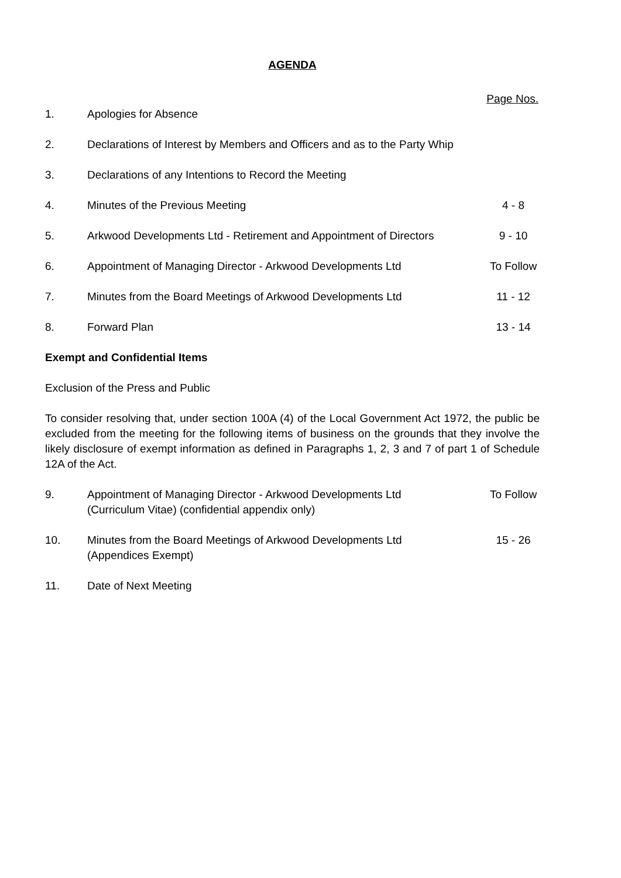AGENDA
Page Nos.
| 1. | Apologies for Absence | |
| 2. | Declarations of Interest by Members and Officers and as to the Party Whip | |
| 3. | Declarations of any Intentions to Record the Meeting | |
| 4. | Minutes of the Previous Meeting | 4 - 8 |
| 5. | Arkwood Developments Ltd - Retirement and Appointment of Directors | 9 - 10 |
| 6. | Appointment of Managing Director - Arkwood Developments Ltd | To Follow |
| 7. | Minutes from the Board Meetings of Arkwood Developments Ltd | 11 - 12 |
| 8. | Forward Plan | 13 - 14 |
Exempt and Confidential Items
Exclusion of the Press and Public
To consider resolving that, under section 100A (4) of the Local Government Act 1972, the public be excluded from the meeting for the following items of business on the grounds that they involve the likely disclosure of exempt information as defined in Paragraphs 1, 2, 3 and 7 of part 1 of Schedule 12A of the Act.
| 9. | Appointment of Managing Director - Arkwood Developments Ltd (Curriculum Vitae) (confidential appendix only) | To Follow |
| 10. | Minutes from the Board Meetings of Arkwood Developments Ltd (Appendices Exempt) | 15 - 26 |
| 11. | Date of Next Meeting | |